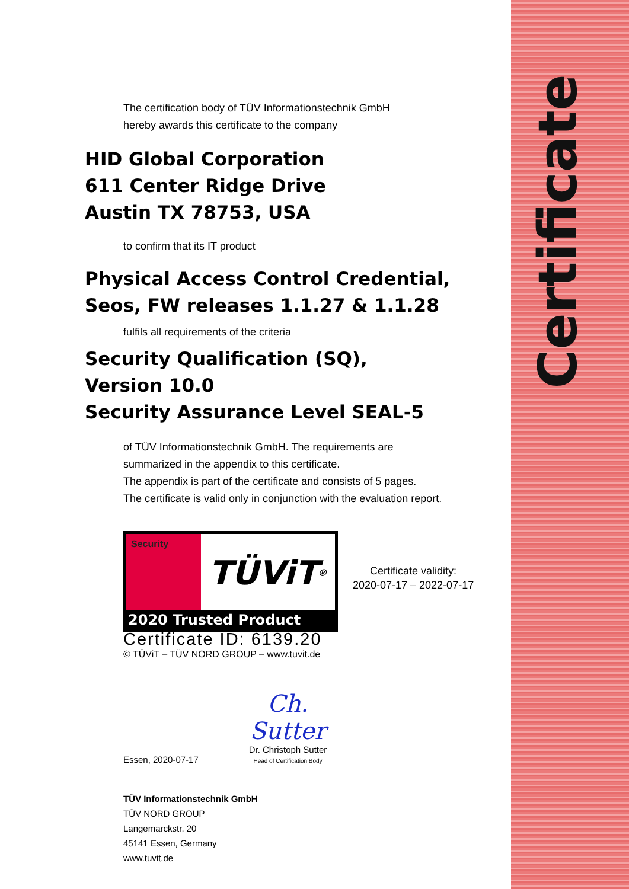Certificate
The certification body of TÜV Informationstechnik GmbH
hereby awards this certificate to the company
HID Global Corporation
611 Center Ridge Drive
Austin TX 78753, USA
to confirm that its IT product
Physical Access Control Credential,
Seos, FW releases 1.1.27 & 1.1.28
fulfils all requirements of the criteria
Security Qualification (SQ),
Version 10.0
Security Assurance Level SEAL-5
of TÜV Informationstechnik GmbH. The requirements are
summarized in the appendix to this certificate.
The appendix is part of the certificate and consists of 5 pages.
The certificate is valid only in conjunction with the evaluation report.
Security
TÜViT<sup>®</sup>
2020 Trusted Product
Certificate ID: 6139.20
© TÜViT – TÜV NORD GROUP – www.tuvit.de
Certificate validity:
2020-07-17 – 2022-07-17
Essen, 2020-07-17
Ch. Sutter
Dr. Christoph Sutter
Head of Certification Body
TÜV Informationstechnik GmbH
TÜV NORD GROUP
Langemarckstr. 20
45141 Essen, Germany
www.tuvit.de